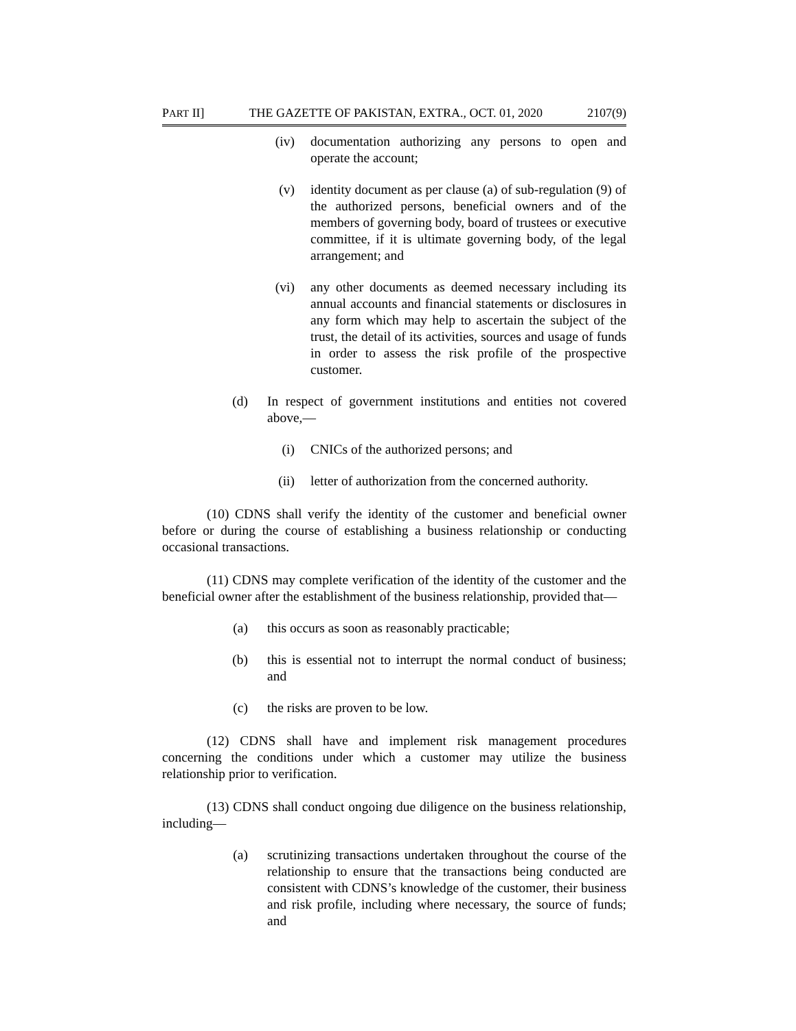PART II] THE GAZETTE OF PAKISTAN, EXTRA., OCT. 01, 2020 2107(9)
(iv) documentation authorizing any persons to open and operate the account;
(v) identity document as per clause (a) of sub-regulation (9) of the authorized persons, beneficial owners and of the members of governing body, board of trustees or executive committee, if it is ultimate governing body, of the legal arrangement; and
(vi) any other documents as deemed necessary including its annual accounts and financial statements or disclosures in any form which may help to ascertain the subject of the trust, the detail of its activities, sources and usage of funds in order to assess the risk profile of the prospective customer.
(d) In respect of government institutions and entities not covered above,—
(i) CNICs of the authorized persons; and
(ii) letter of authorization from the concerned authority.
(10) CDNS shall verify the identity of the customer and beneficial owner before or during the course of establishing a business relationship or conducting occasional transactions.
(11) CDNS may complete verification of the identity of the customer and the beneficial owner after the establishment of the business relationship, provided that—
(a) this occurs as soon as reasonably practicable;
(b) this is essential not to interrupt the normal conduct of business; and
(c) the risks are proven to be low.
(12) CDNS shall have and implement risk management procedures concerning the conditions under which a customer may utilize the business relationship prior to verification.
(13) CDNS shall conduct ongoing due diligence on the business relationship, including—
(a) scrutinizing transactions undertaken throughout the course of the relationship to ensure that the transactions being conducted are consistent with CDNS’s knowledge of the customer, their business and risk profile, including where necessary, the source of funds; and